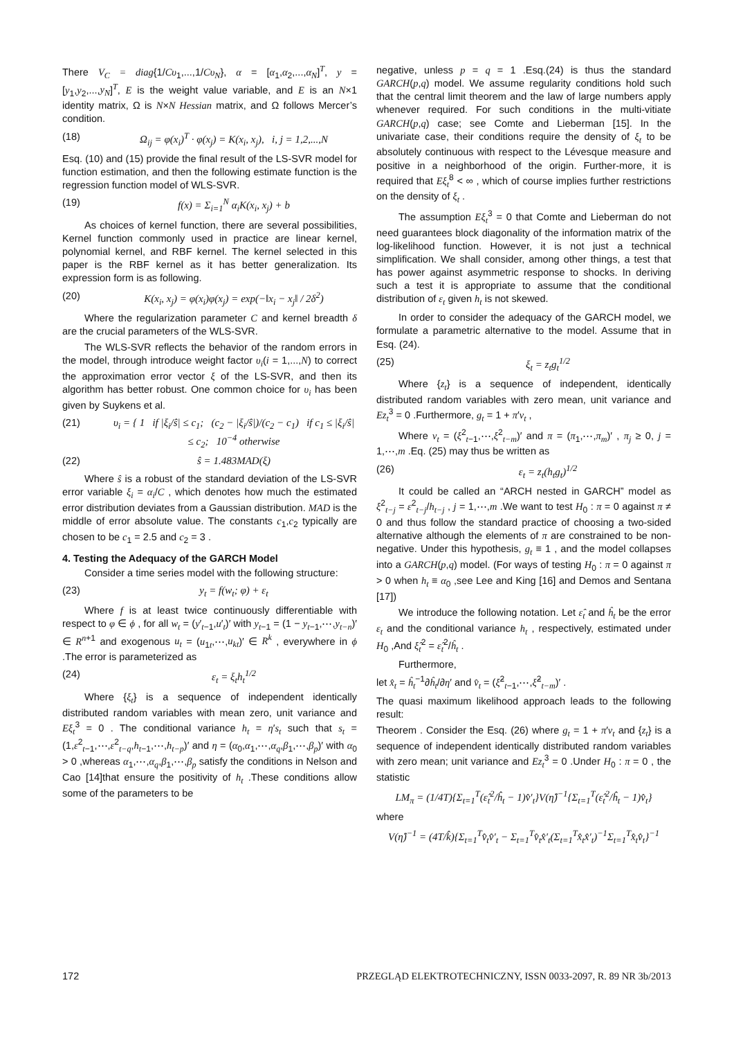There V<sub>C</sub> = diag{1/Cυ<sub>1</sub>,...,1/Cυ<sub>N</sub>}, α = [α<sub>1</sub>,α<sub>2</sub>,...,α<sub>N</sub>]<sup>T</sup>, y = [y<sub>1</sub>,y<sub>2</sub>,...,y<sub>N</sub>]<sup>T</sup>, E is the weight value variable, and E is an N×1 identity matrix, Ω is N×N Hessian matrix, and Ω follows Mercer’s condition.
(18) Ω<sub>ij</sub> = φ(x<sub>i</sub>)<sup>T</sup> · φ(x<sub>j</sub>) = K(x<sub>i</sub>, x<sub>j</sub>), i, j = 1,2,...,N
Esq. (10) and (15) provide the final result of the LS-SVR model for function estimation, and then the following estimate function is the regression function model of WLS-SVR.
(19) f(x) = Σ<sub>i=1</sub><sup>N</sup> α<sub>i</sub>K(x<sub>i</sub>, x<sub>j</sub>) + b
As choices of kernel function, there are several possibilities, Kernel function commonly used in practice are linear kernel, polynomial kernel, and RBF kernel. The kernel selected in this paper is the RBF kernel as it has better generalization. Its expression form is as following.
(20) K(x<sub>i</sub>, x<sub>j</sub>) = φ(x<sub>i</sub>)φ(x<sub>j</sub>) = exp(−‖x<sub>i</sub> − x<sub>j</sub>‖ / 2δ<sup>2</sup>)
Where the regularization parameter C and kernel breadth δ are the crucial parameters of the WLS-SVR.
The WLS-SVR reflects the behavior of the random errors in the model, through introduce weight factor υ<sub>i</sub>(i = 1,...,N) to correct the approximation error vector ξ of the LS-SVR, and then its algorithm has better robust. One common choice for υ<sub>i</sub> has been given by Suykens et al.
(21) υ<sub>i</sub> = { 1 if |ξ<sub>i</sub>/ŝ| ≤ c<sub>1</sub>; (c<sub>2</sub> − |ξ<sub>i</sub>/ŝ|)/(c<sub>2</sub> − c<sub>1</sub>) if c<sub>1</sub> ≤ |ξ<sub>i</sub>/ŝ| ≤ c<sub>2</sub>; 10<sup>−4</sup> otherwise
(22) ŝ = 1.483MAD(ξ)
Where ŝ is a robust of the standard deviation of the LS-SVR error variable ξ<sub>i</sub> = α<sub>i</sub>/C , which denotes how much the estimated error distribution deviates from a Gaussian distribution. MAD is the middle of error absolute value. The constants c<sub>1</sub>,c<sub>2</sub> typically are chosen to be c<sub>1</sub> = 2.5 and c<sub>2</sub> = 3 .
4. Testing the Adequacy of the GARCH Model
Consider a time series model with the following structure:
(23) y<sub>t</sub> = f(w<sub>t</sub>; φ) + ε<sub>t</sub>
Where f is at least twice continuously differentiable with respect to φ ∈ ϕ , for all w<sub>t</sub> = (y′<sub>t−1</sub>,u′<sub>t</sub>)′ with y<sub>t−1</sub> = (1 − y<sub>t−1</sub>,⋯,y<sub>t−n</sub>)′ ∈ R<sup>n+1</sup> and exogenous u<sub>t</sub> = (u<sub>1t</sub>,⋯,u<sub>kt</sub>)′ ∈ R<sup>k</sup> , everywhere in ϕ .The error is parameterized as
(24) ε<sub>t</sub> = ξ<sub>t</sub>h<sub>t</sub><sup>1/2</sup>
Where {ξ<sub>t</sub>} is a sequence of independent identically distributed random variables with mean zero, unit variance and Eξ<sub>t</sub><sup>3</sup> = 0 . The conditional variance h<sub>t</sub> = η′s<sub>t</sub> such that s<sub>t</sub> = (1,ε<sup>2</sup><sub>t−1</sub>,⋯,ε<sup>2</sup><sub>t−q</sub>,h<sub>t−1</sub>,⋯,h<sub>t−p</sub>)′ and η = (α<sub>0</sub>,α<sub>1</sub>,⋯,α<sub>q</sub>,β<sub>1</sub>,⋯,β<sub>p</sub>)′ with α<sub>0</sub> > 0 ,whereas α<sub>1</sub>,⋯,α<sub>q</sub>,β<sub>1</sub>,⋯,β<sub>p</sub> satisfy the conditions in Nelson and Cao [14]that ensure the positivity of h<sub>t</sub> .These conditions allow some of the parameters to be
negative, unless p = q = 1 .Esq.(24) is thus the standard GARCH(p,q) model. We assume regularity conditions hold such that the central limit theorem and the law of large numbers apply whenever required. For such conditions in the multi-vitiate GARCH(p,q) case; see Comte and Lieberman [15]. In the univariate case, their conditions require the density of ξ<sub>t</sub> to be absolutely continuous with respect to the Lévesque measure and positive in a neighborhood of the origin. Further-more, it is required that Eξ<sub>t</sub><sup>8</sup> < ∞ , which of course implies further restrictions on the density of ξ<sub>t</sub> .
The assumption Eξ<sub>t</sub><sup>3</sup> = 0 that Comte and Lieberman do not need guarantees block diagonality of the information matrix of the log-likelihood function. However, it is not just a technical simplification. We shall consider, among other things, a test that has power against asymmetric response to shocks. In deriving such a test it is appropriate to assume that the conditional distribution of ε<sub>t</sub> given h<sub>t</sub> is not skewed.
In order to consider the adequacy of the GARCH model, we formulate a parametric alternative to the model. Assume that in Esq. (24).
(25) ξ<sub>t</sub> = z<sub>t</sub>g<sub>t</sub><sup>1/2</sup>
Where {z<sub>t</sub>} is a sequence of independent, identically distributed random variables with zero mean, unit variance and Ez<sub>t</sub><sup>3</sup> = 0 .Furthermore, g<sub>t</sub> = 1 + π′v<sub>t</sub> ,
Where v<sub>t</sub> = (ξ<sup>2</sup><sub>t−1</sub>,⋯,ξ<sup>2</sup><sub>t−m</sub>)′ and π = (π<sub>1</sub>,⋯,π<sub>m</sub>)′ , π<sub>j</sub> ≥ 0, j = 1,⋯,m .Eq. (25) may thus be written as
(26) ε<sub>t</sub> = z<sub>t</sub>(h<sub>t</sub>g<sub>t</sub>)<sup>1/2</sup>
It could be called an “ARCH nested in GARCH” model as ξ<sup>2</sup><sub>t−j</sub> = ε<sup>2</sup><sub>t−j</sub>/h<sub>t−j</sub> , j = 1,⋯,m .We want to test H<sub>0</sub> : π = 0 against π ≠ 0 and thus follow the standard practice of choosing a two-sided alternative although the elements of π are constrained to be non-negative. Under this hypothesis, g<sub>t</sub> ≡ 1 , and the model collapses into a GARCH(p,q) model. (For ways of testing H<sub>0</sub> : π = 0 against π > 0 when h<sub>t</sub> ≡ α<sub>0</sub> ,see Lee and King [16] and Demos and Sentana [17])
We introduce the following notation. Let ε̂<sub>t</sub> and ĥ<sub>t</sub> be the error ε<sub>t</sub> and the conditional variance h<sub>t</sub> , respectively, estimated under H<sub>0</sub> ,And ξ̂<sub>t</sub><sup>2</sup> = ε̂<sub>t</sub><sup>2</sup>/ĥ<sub>t</sub> .
Furthermore,
let x̂<sub>t</sub> = ĥ<sub>t</sub><sup>−1</sup>∂ĥ<sub>t</sub>/∂η′ and v̂<sub>t</sub> = (ξ̂<sup>2</sup><sub>t−1</sub>,⋯,ξ̂<sup>2</sup><sub>t−m</sub>)′ .
The quasi maximum likelihood approach leads to the following result:
Theorem . Consider the Esq. (26) where g<sub>t</sub> = 1 + π′v<sub>t</sub> and {z<sub>t</sub>} is a sequence of independent identically distributed random variables with zero mean; unit variance and Ez<sub>t</sub><sup>3</sup> = 0 .Under H<sub>0</sub> : π = 0 , the statistic
LM<sub>π</sub> = (1/4T){Σ<sub>t=1</sub><sup>T</sup>(ε̂<sub>t</sub><sup>2</sup>/ĥ<sub>t</sub> − 1)v̂′<sub>t</sub>}V(η̂)<sup>−1</sup>{Σ<sub>t=1</sub><sup>T</sup>(ε̂<sub>t</sub><sup>2</sup>/ĥ<sub>t</sub> − 1)v̂<sub>t</sub>}
where
V(η̂)<sup>−1</sup> = (4T/k̂){Σ<sub>t=1</sub><sup>T</sup>v̂<sub>t</sub>v̂′<sub>t</sub> − Σ<sub>t=1</sub><sup>T</sup>v̂<sub>t</sub>x̂′<sub>t</sub>(Σ<sub>t=1</sub><sup>T</sup>x̂<sub>t</sub>x̂′<sub>t</sub>)<sup>−1</sup>Σ<sub>t=1</sub><sup>T</sup>x̂<sub>t</sub>v̂<sub>t</sub>}<sup>−1</sup>
172 PRZEGLĄD ELEKTROTECHNICZNY, ISSN 0033-2097, R. 89 NR 3b/2013